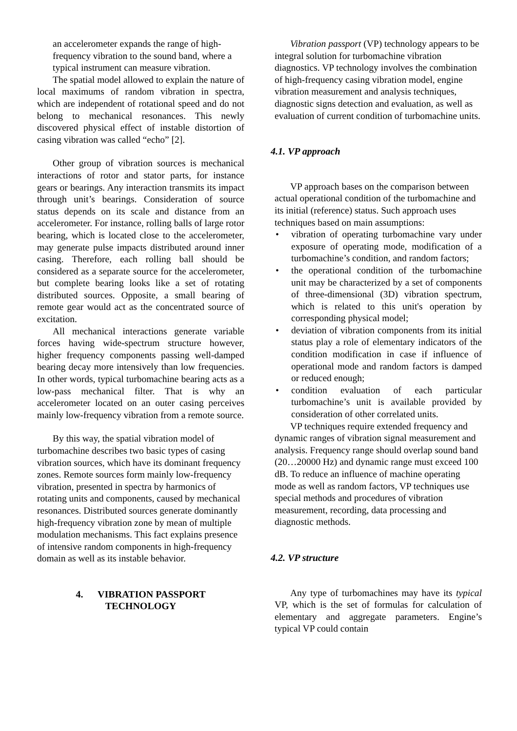an accelerometer expands the range of high-frequency vibration to the sound band, where a typical instrument can measure vibration.
The spatial model allowed to explain the nature of local maximums of random vibration in spectra, which are independent of rotational speed and do not belong to mechanical resonances. This newly discovered physical effect of instable distortion of casing vibration was called “echo” [2].
Other group of vibration sources is mechanical interactions of rotor and stator parts, for instance gears or bearings. Any interaction transmits its impact through unit’s bearings. Consideration of source status depends on its scale and distance from an accelerometer. For instance, rolling balls of large rotor bearing, which is located close to the accelerometer, may generate pulse impacts distributed around inner casing. Therefore, each rolling ball should be considered as a separate source for the accelerometer, but complete bearing looks like a set of rotating distributed sources. Opposite, a small bearing of remote gear would act as the concentrated source of excitation.
All mechanical interactions generate variable forces having wide-spectrum structure however, higher frequency components passing well-damped bearing decay more intensively than low frequencies. In other words, typical turbomachine bearing acts as a low-pass mechanical filter. That is why an accelerometer located on an outer casing perceives mainly low-frequency vibration from a remote source.
By this way, the spatial vibration model of turbomachine describes two basic types of casing vibration sources, which have its dominant frequency zones. Remote sources form mainly low-frequency vibration, presented in spectra by harmonics of rotating units and components, caused by mechanical resonances. Distributed sources generate dominantly high-frequency vibration zone by mean of multiple modulation mechanisms. This fact explains presence of intensive random components in high-frequency domain as well as its instable behavior.
4. VIBRATION PASSPORT
TECHNOLOGY
Vibration passport (VP) technology appears to be integral solution for turbomachine vibration diagnostics. VP technology involves the combination of high-frequency casing vibration model, engine vibration measurement and analysis techniques, diagnostic signs detection and evaluation, as well as evaluation of current condition of turbomachine units.
4.1. VP approach
VP approach bases on the comparison between actual operational condition of the turbomachine and its initial (reference) status. Such approach uses techniques based on main assumptions:
• vibration of operating turbomachine vary under exposure of operating mode, modification of a turbomachine’s condition, and random factors;
• the operational condition of the turbomachine unit may be characterized by a set of components of three-dimensional (3D) vibration spectrum, which is related to this unit's operation by corresponding physical model;
• deviation of vibration components from its initial status play a role of elementary indicators of the condition modification in case if influence of operational mode and random factors is damped or reduced enough;
• condition evaluation of each particular turbomachine’s unit is available provided by consideration of other correlated units.
VP techniques require extended frequency and dynamic ranges of vibration signal measurement and analysis. Frequency range should overlap sound band (20…20000 Hz) and dynamic range must exceed 100 dB. To reduce an influence of machine operating mode as well as random factors, VP techniques use special methods and procedures of vibration measurement, recording, data processing and diagnostic methods.
4.2. VP structure
Any type of turbomachines may have its typical VP, which is the set of formulas for calculation of elementary and aggregate parameters. Engine’s typical VP could contain